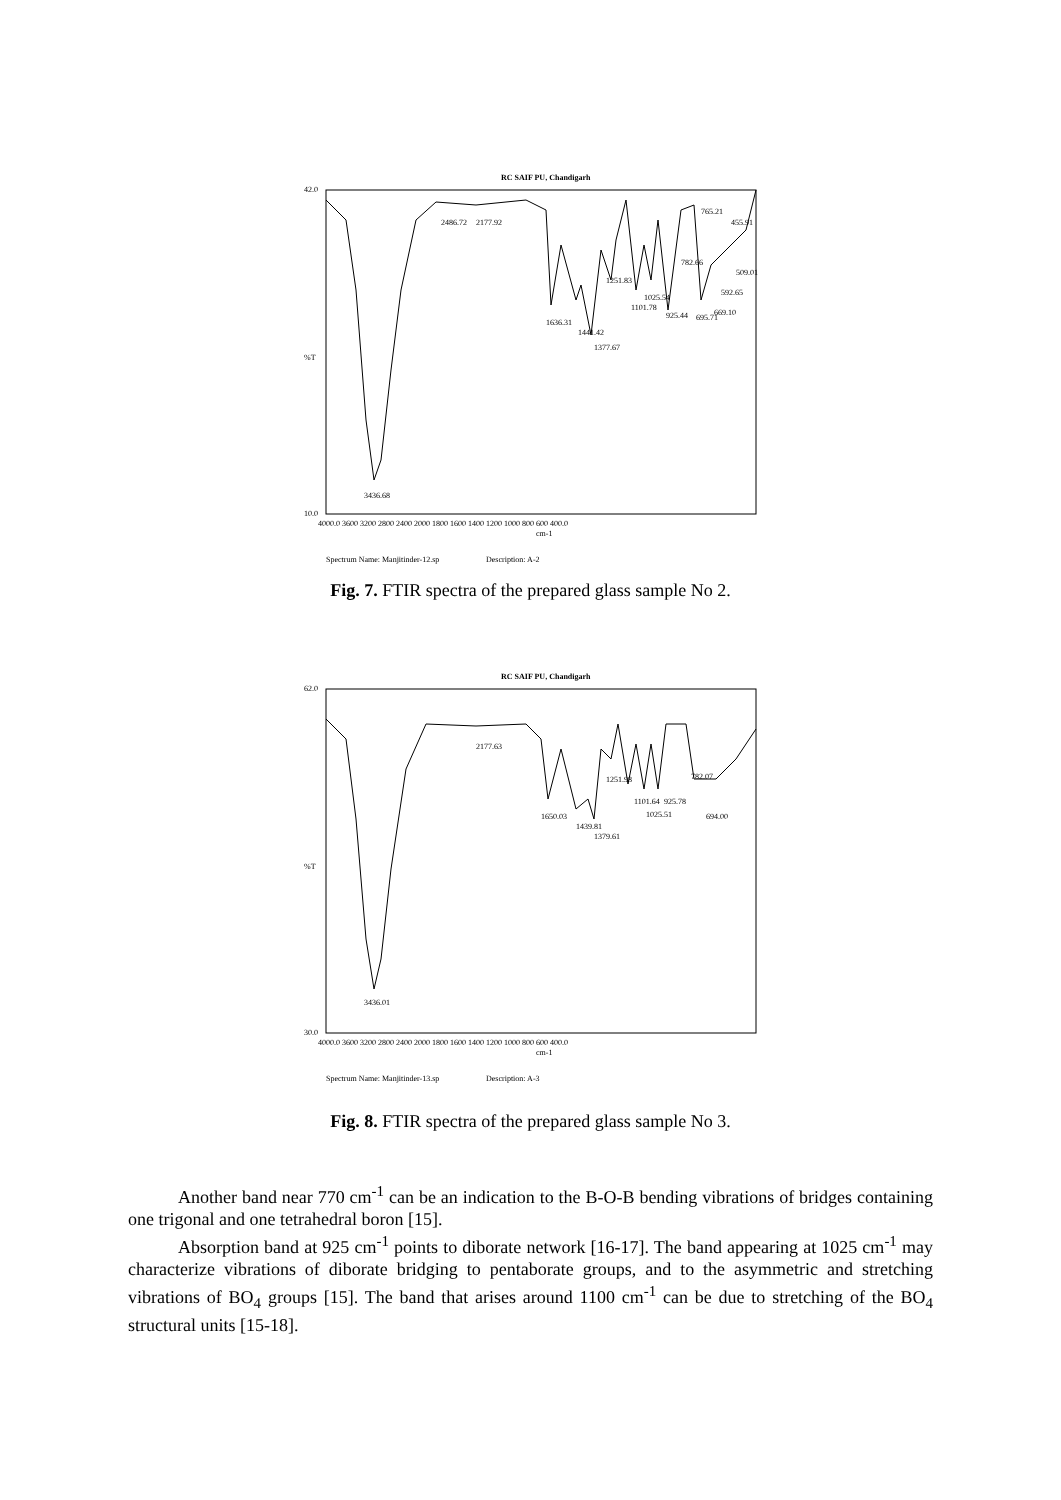RC SAIF PU, Chandigarh
42.0
%T
10.0
3436.68
2486.72
2177.92
1636.31
1441.42
1377.67
1251.83
1101.78
1025.54
925.44
782.66
695.71
669.10
592.65
509.01
765.21
455.91
4000.0 3600 3200 2800 2400 2000 1800 1600 1400 1200 1000 800 600 400.0
cm-1
Spectrum Name: Manjitinder-12.sp
Description: A-2
Fig. 7. FTIR spectra of the prepared glass sample No 2.
RC SAIF PU, Chandigarh
62.0
%T
30.0
3436.01
2177.63
1650.03
1439.81
1379.61
1251.98
1101.64
1025.51
925.78
782.07
694.00
4000.0 3600 3200 2800 2400 2000 1800 1600 1400 1200 1000 800 600 400.0
cm-1
Spectrum Name: Manjitinder-13.sp
Description: A-3
Fig. 8. FTIR spectra of the prepared glass sample No 3.
Another band near 770 cm<sup>-1</sup> can be an indication to the B-O-B bending vibrations of bridges containing one trigonal and one tetrahedral boron [15].
Absorption band at 925 cm<sup>-1</sup> points to diborate network [16-17]. The band appearing at 1025 cm<sup>-1</sup> may characterize vibrations of diborate bridging to pentaborate groups, and to the asymmetric and stretching vibrations of BO<sub>4</sub> groups [15]. The band that arises around 1100 cm<sup>-1</sup> can be due to stretching of the BO<sub>4</sub> structural units [15-18].